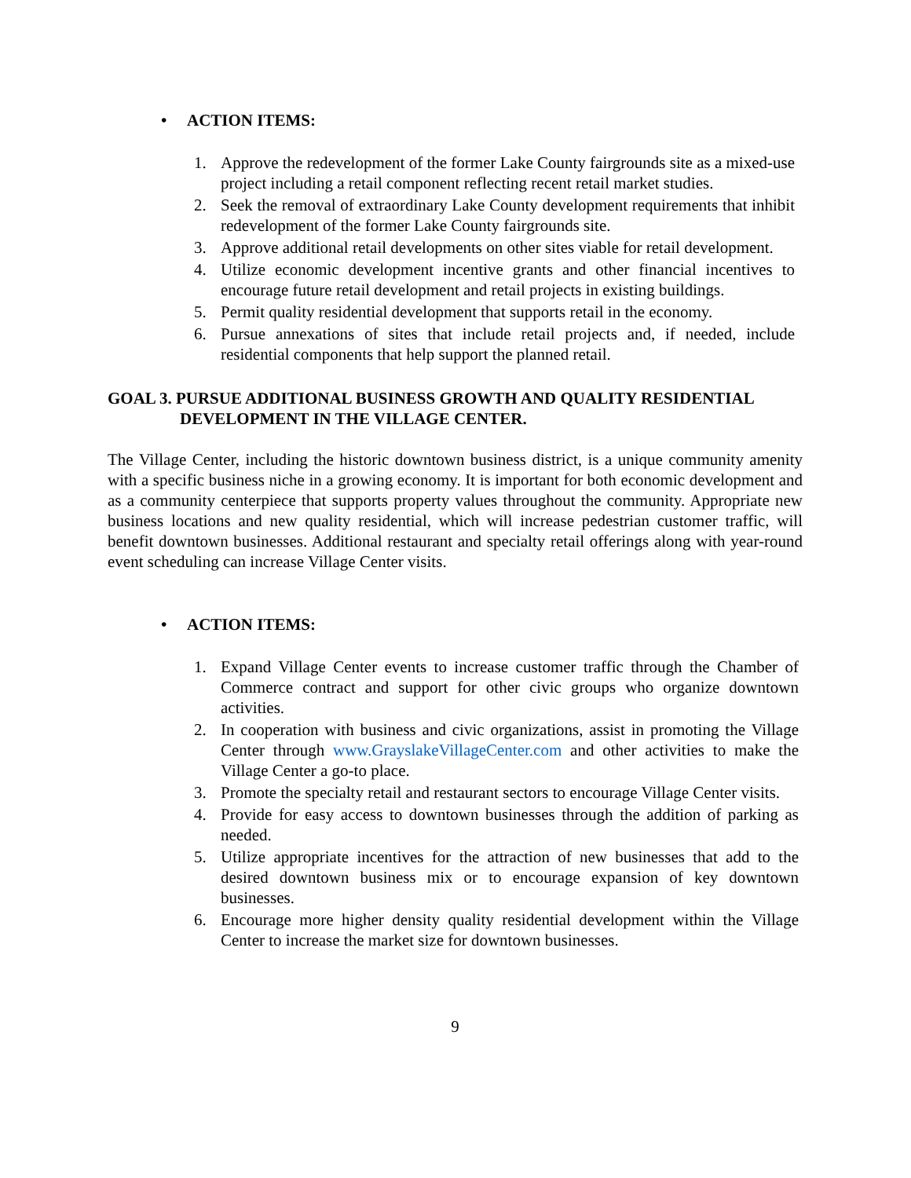• ACTION ITEMS:
1. Approve the redevelopment of the former Lake County fairgrounds site as a mixed-use project including a retail component reflecting recent retail market studies.
2. Seek the removal of extraordinary Lake County development requirements that inhibit redevelopment of the former Lake County fairgrounds site.
3. Approve additional retail developments on other sites viable for retail development.
4. Utilize economic development incentive grants and other financial incentives to encourage future retail development and retail projects in existing buildings.
5. Permit quality residential development that supports retail in the economy.
6. Pursue annexations of sites that include retail projects and, if needed, include residential components that help support the planned retail.
GOAL 3. PURSUE ADDITIONAL BUSINESS GROWTH AND QUALITY RESIDENTIAL DEVELOPMENT IN THE VILLAGE CENTER.
The Village Center, including the historic downtown business district, is a unique community amenity with a specific business niche in a growing economy. It is important for both economic development and as a community centerpiece that supports property values throughout the community. Appropriate new business locations and new quality residential, which will increase pedestrian customer traffic, will benefit downtown businesses. Additional restaurant and specialty retail offerings along with year-round event scheduling can increase Village Center visits.
• ACTION ITEMS:
1. Expand Village Center events to increase customer traffic through the Chamber of Commerce contract and support for other civic groups who organize downtown activities.
2. In cooperation with business and civic organizations, assist in promoting the Village Center through www.GrayslakeVillageCenter.com and other activities to make the Village Center a go-to place.
3. Promote the specialty retail and restaurant sectors to encourage Village Center visits.
4. Provide for easy access to downtown businesses through the addition of parking as needed.
5. Utilize appropriate incentives for the attraction of new businesses that add to the desired downtown business mix or to encourage expansion of key downtown businesses.
6. Encourage more higher density quality residential development within the Village Center to increase the market size for downtown businesses.
9